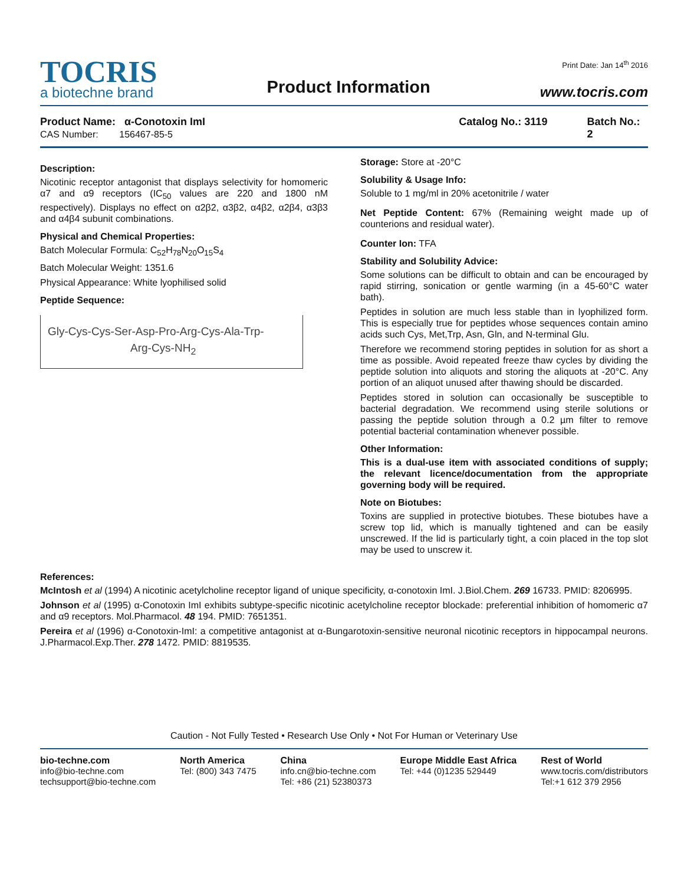TOCRIS
a biotechne brand
Product Information
Print Date: Jan 14<sup>th</sup> 2016
www.tocris.com
Product Name: α-Conotoxin ImI
CAS Number: 156467-85-5
Catalog No.: 3119 Batch No.: 2
Description:
Nicotinic receptor antagonist that displays selectivity for homomeric α7 and α9 receptors (IC<sub>50</sub> values are 220 and 1800 nM respectively). Displays no effect on α2β2, α3β2, α4β2, α2β4, α3β3 and α4β4 subunit combinations.
Physical and Chemical Properties:
Batch Molecular Formula: C<sub>52</sub>H<sub>78</sub>N<sub>20</sub>O<sub>15</sub>S<sub>4</sub>
Batch Molecular Weight: 1351.6
Physical Appearance: White lyophilised solid
Peptide Sequence:
Gly-Cys-Cys-Ser-Asp-Pro-Arg-Cys-Ala-Trp-
Arg-Cys-NH<sub>2</sub>
Storage: Store at -20°C
Solubility & Usage Info:
Soluble to 1 mg/ml in 20% acetonitrile / water
Net Peptide Content: 67% (Remaining weight made up of counterions and residual water).
Counter Ion: TFA
Stability and Solubility Advice:
Some solutions can be difficult to obtain and can be encouraged by rapid stirring, sonication or gentle warming (in a 45-60°C water bath).
Peptides in solution are much less stable than in lyophilized form. This is especially true for peptides whose sequences contain amino acids such Cys, Met,Trp, Asn, Gln, and N-terminal Glu.
Therefore we recommend storing peptides in solution for as short a time as possible. Avoid repeated freeze thaw cycles by dividing the peptide solution into aliquots and storing the aliquots at -20°C. Any portion of an aliquot unused after thawing should be discarded.
Peptides stored in solution can occasionally be susceptible to bacterial degradation. We recommend using sterile solutions or passing the peptide solution through a 0.2 µm filter to remove potential bacterial contamination whenever possible.
Other Information:
This is a dual-use item with associated conditions of supply; the relevant licence/documentation from the appropriate governing body will be required.
Note on Biotubes:
Toxins are supplied in protective biotubes. These biotubes have a screw top lid, which is manually tightened and can be easily unscrewed. If the lid is particularly tight, a coin placed in the top slot may be used to unscrew it.
References:
McIntosh et al (1994) A nicotinic acetylcholine receptor ligand of unique specificity, α-conotoxin ImI. J.Biol.Chem. 269 16733. PMID: 8206995.
Johnson et al (1995) α-Conotoxin ImI exhibits subtype-specific nicotinic acetylcholine receptor blockade: preferential inhibition of homomeric α7 and α9 receptors. Mol.Pharmacol. 48 194. PMID: 7651351.
Pereira et al (1996) α-Conotoxin-ImI: a competitive antagonist at α-Bungarotoxin-sensitive neuronal nicotinic receptors in hippocampal neurons. J.Pharmacol.Exp.Ther. 278 1472. PMID: 8819535.
Caution - Not Fully Tested • Research Use Only • Not For Human or Veterinary Use
bio-techne.com
info@bio-techne.com
techsupport@bio-techne.com
North America
Tel: (800) 343 7475
China
info.cn@bio-techne.com
Tel: +86 (21) 52380373
Europe Middle East Africa
Tel: +44 (0)1235 529449
Rest of World
www.tocris.com/distributors
Tel:+1 612 379 2956